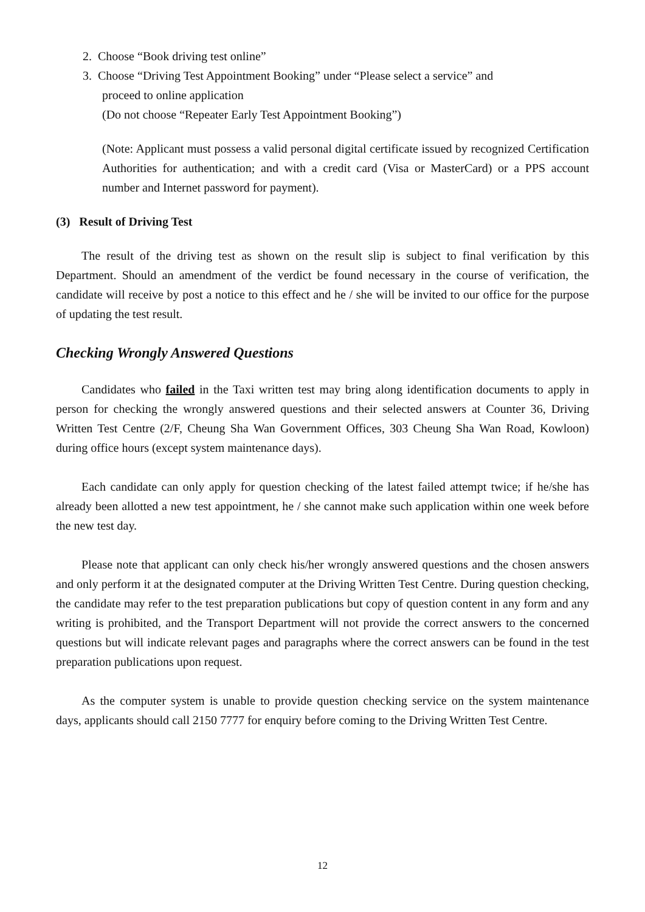2. Choose “Book driving test online”
3. Choose “Driving Test Appointment Booking” under “Please select a service” and
proceed to online application
(Do not choose “Repeater Early Test Appointment Booking”)
(Note: Applicant must possess a valid personal digital certificate issued by recognized Certification Authorities for authentication; and with a credit card (Visa or MasterCard) or a PPS account number and Internet password for payment).
(3) Result of Driving Test
The result of the driving test as shown on the result slip is subject to final verification by this Department. Should an amendment of the verdict be found necessary in the course of verification, the candidate will receive by post a notice to this effect and he / she will be invited to our office for the purpose of updating the test result.
Checking Wrongly Answered Questions
Candidates who failed in the Taxi written test may bring along identification documents to apply in person for checking the wrongly answered questions and their selected answers at Counter 36, Driving Written Test Centre (2/F, Cheung Sha Wan Government Offices, 303 Cheung Sha Wan Road, Kowloon) during office hours (except system maintenance days).
Each candidate can only apply for question checking of the latest failed attempt twice; if he/she has already been allotted a new test appointment, he / she cannot make such application within one week before the new test day.
Please note that applicant can only check his/her wrongly answered questions and the chosen answers and only perform it at the designated computer at the Driving Written Test Centre. During question checking, the candidate may refer to the test preparation publications but copy of question content in any form and any writing is prohibited, and the Transport Department will not provide the correct answers to the concerned questions but will indicate relevant pages and paragraphs where the correct answers can be found in the test preparation publications upon request.
As the computer system is unable to provide question checking service on the system maintenance days, applicants should call 2150 7777 for enquiry before coming to the Driving Written Test Centre.
12